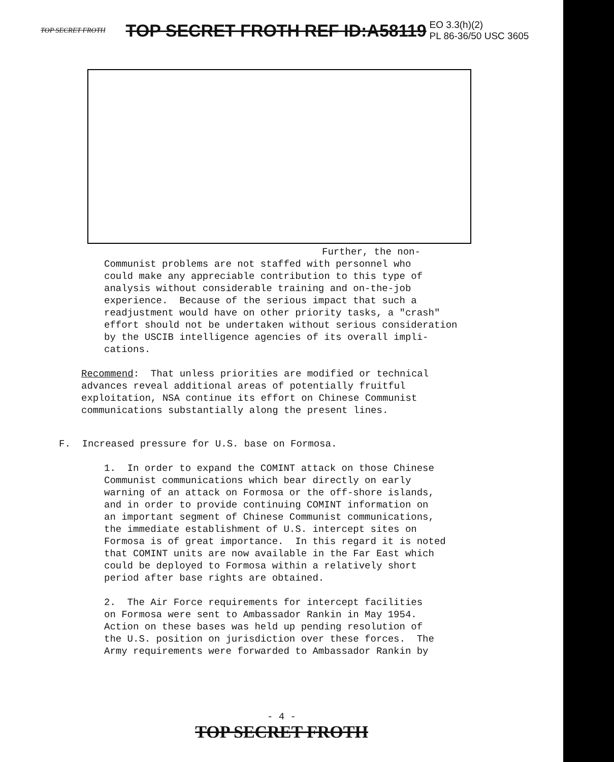TOP SECRET FROTH TOP SECRET FROTH REF ID:A58119 EO 3.3(h)(2)
PL 86-36/50 USC 3605
Further, the non-
Communist problems are not staffed with personnel who could make any appreciable contribution to this type of analysis without considerable training and on-the-job experience. Because of the serious impact that such a readjustment would have on other priority tasks, a "crash" effort should not be undertaken without serious consideration by the USCIB intelligence agencies of its overall impli- cations.
Recommend: That unless priorities are modified or technical advances reveal additional areas of potentially fruitful exploitation, NSA continue its effort on Chinese Communist communications substantially along the present lines.
F. Increased pressure for U.S. base on Formosa.
1. In order to expand the COMINT attack on those Chinese Communist communications which bear directly on early warning of an attack on Formosa or the off-shore islands, and in order to provide continuing COMINT information on an important segment of Chinese Communist communications, the immediate establishment of U.S. intercept sites on Formosa is of great importance. In this regard it is noted that COMINT units are now available in the Far East which could be deployed to Formosa within a relatively short period after base rights are obtained.
2. The Air Force requirements for intercept facilities on Formosa were sent to Ambassador Rankin in May 1954. Action on these bases was held up pending resolution of the U.S. position on jurisdiction over these forces. The Army requirements were forwarded to Ambassador Rankin by
- 4 -
TOP SECRET FROTH